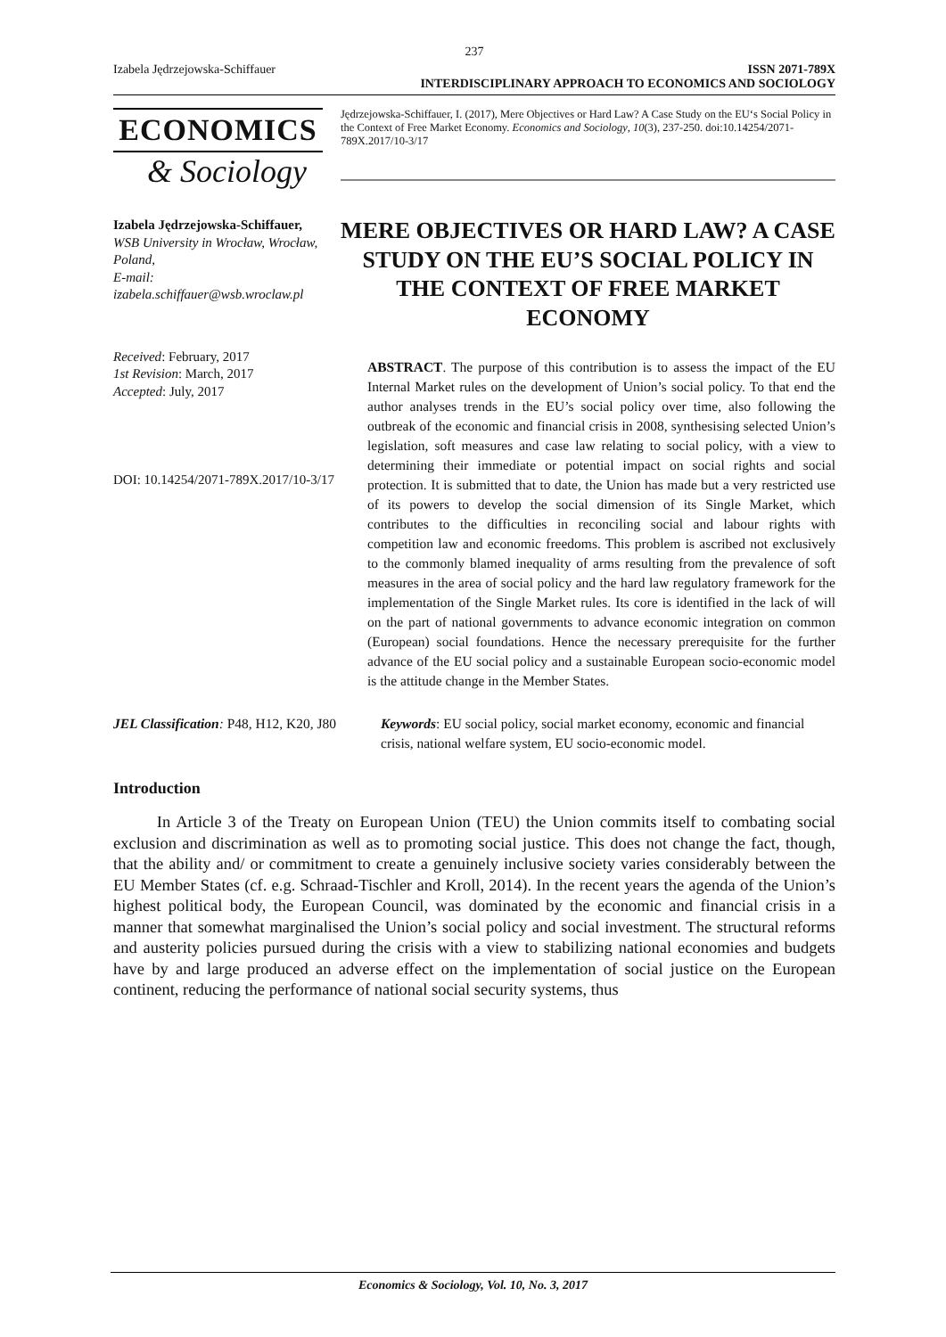237
Izabela Jędrzejowska-Schiffauer ISSN 2071-789X
INTERDISCIPLINARY APPROACH TO ECONOMICS AND SOCIOLOGY
ECONOMICS
& Sociology
Jędrzejowska-Schiffauer, I. (2017), Mere Objectives or Hard Law? A Case Study on the EU‘s Social Policy in the Context of Free Market Economy. Economics and Sociology, 10(3), 237-250. doi:10.14254/2071-789X.2017/10-3/17
Izabela Jędrzejowska-Schiffauer,
WSB University in Wrocław, Wrocław, Poland,
E-mail:
izabela.schiffauer@wsb.wroclaw.pl
Received: February, 2017
1st Revision: March, 2017
Accepted: July, 2017
DOI: 10.14254/2071-789X.2017/10-3/17
MERE OBJECTIVES OR HARD LAW? A CASE STUDY ON THE EU’S SOCIAL POLICY IN THE CONTEXT OF FREE MARKET ECONOMY
ABSTRACT. The purpose of this contribution is to assess the impact of the EU Internal Market rules on the development of Union’s social policy. To that end the author analyses trends in the EU’s social policy over time, also following the outbreak of the economic and financial crisis in 2008, synthesising selected Union’s legislation, soft measures and case law relating to social policy, with a view to determining their immediate or potential impact on social rights and social protection. It is submitted that to date, the Union has made but a very restricted use of its powers to develop the social dimension of its Single Market, which contributes to the difficulties in reconciling social and labour rights with competition law and economic freedoms. This problem is ascribed not exclusively to the commonly blamed inequality of arms resulting from the prevalence of soft measures in the area of social policy and the hard law regulatory framework for the implementation of the Single Market rules. Its core is identified in the lack of will on the part of national governments to advance economic integration on common (European) social foundations. Hence the necessary prerequisite for the further advance of the EU social policy and a sustainable European socio-economic model is the attitude change in the Member States.
JEL Classification: P48, H12, K20, J80
Keywords: EU social policy, social market economy, economic and financial crisis, national welfare system, EU socio-economic model.
Introduction
In Article 3 of the Treaty on European Union (TEU) the Union commits itself to combating social exclusion and discrimination as well as to promoting social justice. This does not change the fact, though, that the ability and/ or commitment to create a genuinely inclusive society varies considerably between the EU Member States (cf. e.g. Schraad-Tischler and Kroll, 2014). In the recent years the agenda of the Union’s highest political body, the European Council, was dominated by the economic and financial crisis in a manner that somewhat marginalised the Union’s social policy and social investment. The structural reforms and austerity policies pursued during the crisis with a view to stabilizing national economies and budgets have by and large produced an adverse effect on the implementation of social justice on the European continent, reducing the performance of national social security systems, thus
Economics & Sociology, Vol. 10, No. 3, 2017